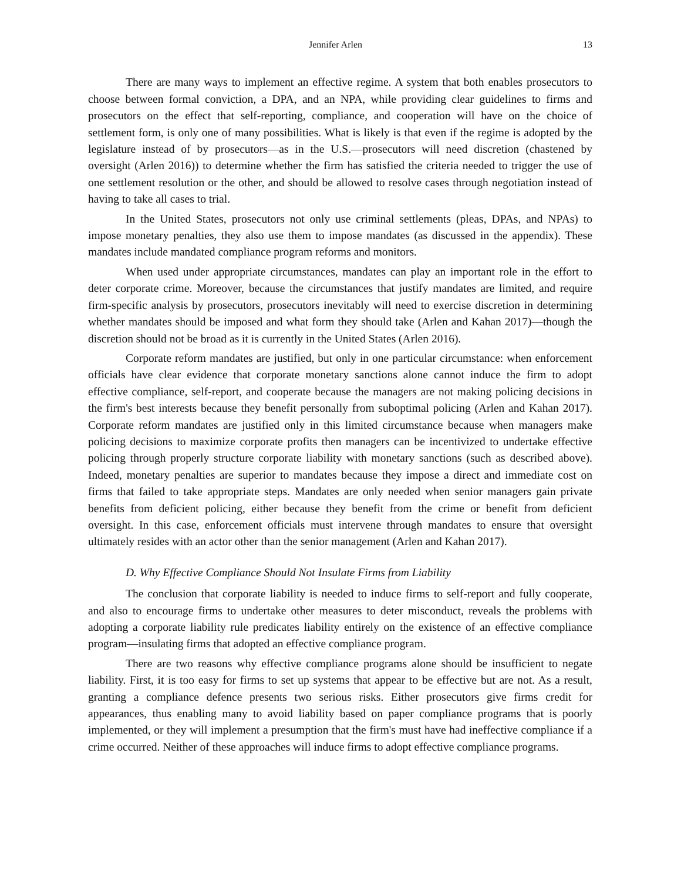Jennifer Arlen 13
There are many ways to implement an effective regime. A system that both enables prosecutors to choose between formal conviction, a DPA, and an NPA, while providing clear guidelines to firms and prosecutors on the effect that self-reporting, compliance, and cooperation will have on the choice of settlement form, is only one of many possibilities. What is likely is that even if the regime is adopted by the legislature instead of by prosecutors—as in the U.S.—prosecutors will need discretion (chastened by oversight (Arlen 2016)) to determine whether the firm has satisfied the criteria needed to trigger the use of one settlement resolution or the other, and should be allowed to resolve cases through negotiation instead of having to take all cases to trial.
In the United States, prosecutors not only use criminal settlements (pleas, DPAs, and NPAs) to impose monetary penalties, they also use them to impose mandates (as discussed in the appendix). These mandates include mandated compliance program reforms and monitors.
When used under appropriate circumstances, mandates can play an important role in the effort to deter corporate crime. Moreover, because the circumstances that justify mandates are limited, and require firm-specific analysis by prosecutors, prosecutors inevitably will need to exercise discretion in determining whether mandates should be imposed and what form they should take (Arlen and Kahan 2017)—though the discretion should not be broad as it is currently in the United States (Arlen 2016).
Corporate reform mandates are justified, but only in one particular circumstance: when enforcement officials have clear evidence that corporate monetary sanctions alone cannot induce the firm to adopt effective compliance, self-report, and cooperate because the managers are not making policing decisions in the firm's best interests because they benefit personally from suboptimal policing (Arlen and Kahan 2017). Corporate reform mandates are justified only in this limited circumstance because when managers make policing decisions to maximize corporate profits then managers can be incentivized to undertake effective policing through properly structure corporate liability with monetary sanctions (such as described above). Indeed, monetary penalties are superior to mandates because they impose a direct and immediate cost on firms that failed to take appropriate steps. Mandates are only needed when senior managers gain private benefits from deficient policing, either because they benefit from the crime or benefit from deficient oversight. In this case, enforcement officials must intervene through mandates to ensure that oversight ultimately resides with an actor other than the senior management (Arlen and Kahan 2017).
D. Why Effective Compliance Should Not Insulate Firms from Liability
The conclusion that corporate liability is needed to induce firms to self-report and fully cooperate, and also to encourage firms to undertake other measures to deter misconduct, reveals the problems with adopting a corporate liability rule predicates liability entirely on the existence of an effective compliance program—insulating firms that adopted an effective compliance program.
There are two reasons why effective compliance programs alone should be insufficient to negate liability. First, it is too easy for firms to set up systems that appear to be effective but are not. As a result, granting a compliance defence presents two serious risks. Either prosecutors give firms credit for appearances, thus enabling many to avoid liability based on paper compliance programs that is poorly implemented, or they will implement a presumption that the firm's must have had ineffective compliance if a crime occurred. Neither of these approaches will induce firms to adopt effective compliance programs.